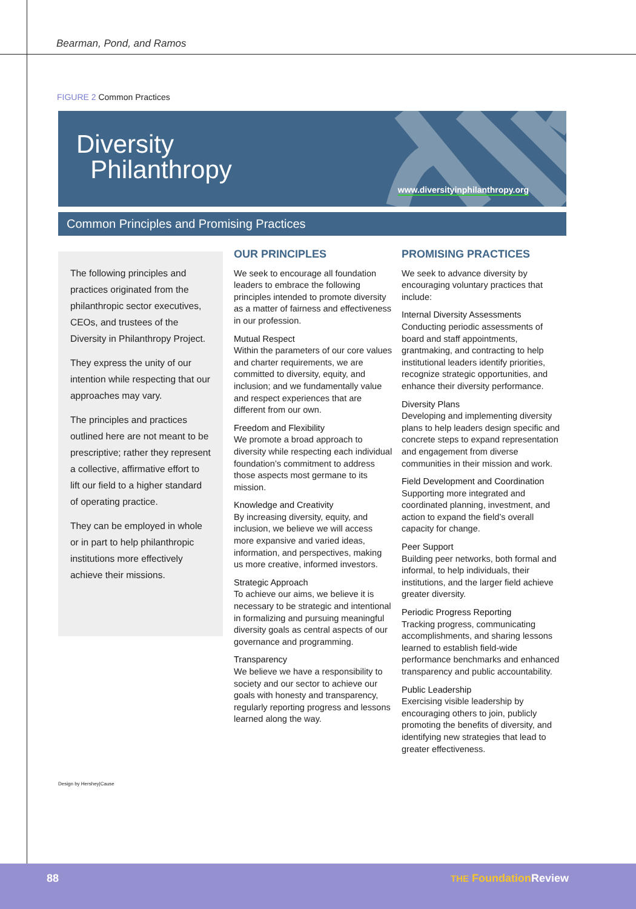Bearman, Pond, and Ramos
FIGURE 2 Common Practices
Diversity
Philanthropy
www.diversityinphilanthropy.org
Common Principles and Promising Practices
The following principles and practices originated from the philanthropic sector executives, CEOs, and trustees of the Diversity in Philanthropy Project.
They express the unity of our intention while respecting that our approaches may vary.
The principles and practices outlined here are not meant to be prescriptive; rather they represent a collective, affirmative effort to lift our field to a higher standard of operating practice.
They can be employed in whole or in part to help philanthropic institutions more effectively achieve their missions.
OUR PRINCIPLES
We seek to encourage all foundation leaders to embrace the following principles intended to promote diversity as a matter of fairness and effectiveness in our profession.
Mutual Respect
Within the parameters of our core values and charter requirements, we are committed to diversity, equity, and inclusion; and we fundamentally value and respect experiences that are different from our own.
Freedom and Flexibility
We promote a broad approach to diversity while respecting each individual foundation’s commitment to address those aspects most germane to its mission.
Knowledge and Creativity
By increasing diversity, equity, and inclusion, we believe we will access more expansive and varied ideas, information, and perspectives, making us more creative, informed investors.
Strategic Approach
To achieve our aims, we believe it is necessary to be strategic and intentional in formalizing and pursuing meaningful diversity goals as central aspects of our governance and programming.
Transparency
We believe we have a responsibility to society and our sector to achieve our goals with honesty and transparency, regularly reporting progress and lessons learned along the way.
PROMISING PRACTICES
We seek to advance diversity by encouraging voluntary practices that include:
Internal Diversity Assessments
Conducting periodic assessments of board and staff appointments, grantmaking, and contracting to help institutional leaders identify priorities, recognize strategic opportunities, and enhance their diversity performance.
Diversity Plans
Developing and implementing diversity plans to help leaders design specific and concrete steps to expand representation and engagement from diverse communities in their mission and work.
Field Development and Coordination
Supporting more integrated and coordinated planning, investment, and action to expand the field’s overall capacity for change.
Peer Support
Building peer networks, both formal and informal, to help individuals, their institutions, and the larger field achieve greater diversity.
Periodic Progress Reporting
Tracking progress, communicating accomplishments, and sharing lessons learned to establish field-wide performance benchmarks and enhanced transparency and public accountability.
Public Leadership
Exercising visible leadership by encouraging others to join, publicly promoting the benefits of diversity, and identifying new strategies that lead to greater effectiveness.
Design by Hershey|Cause
88 THE Foundation Review